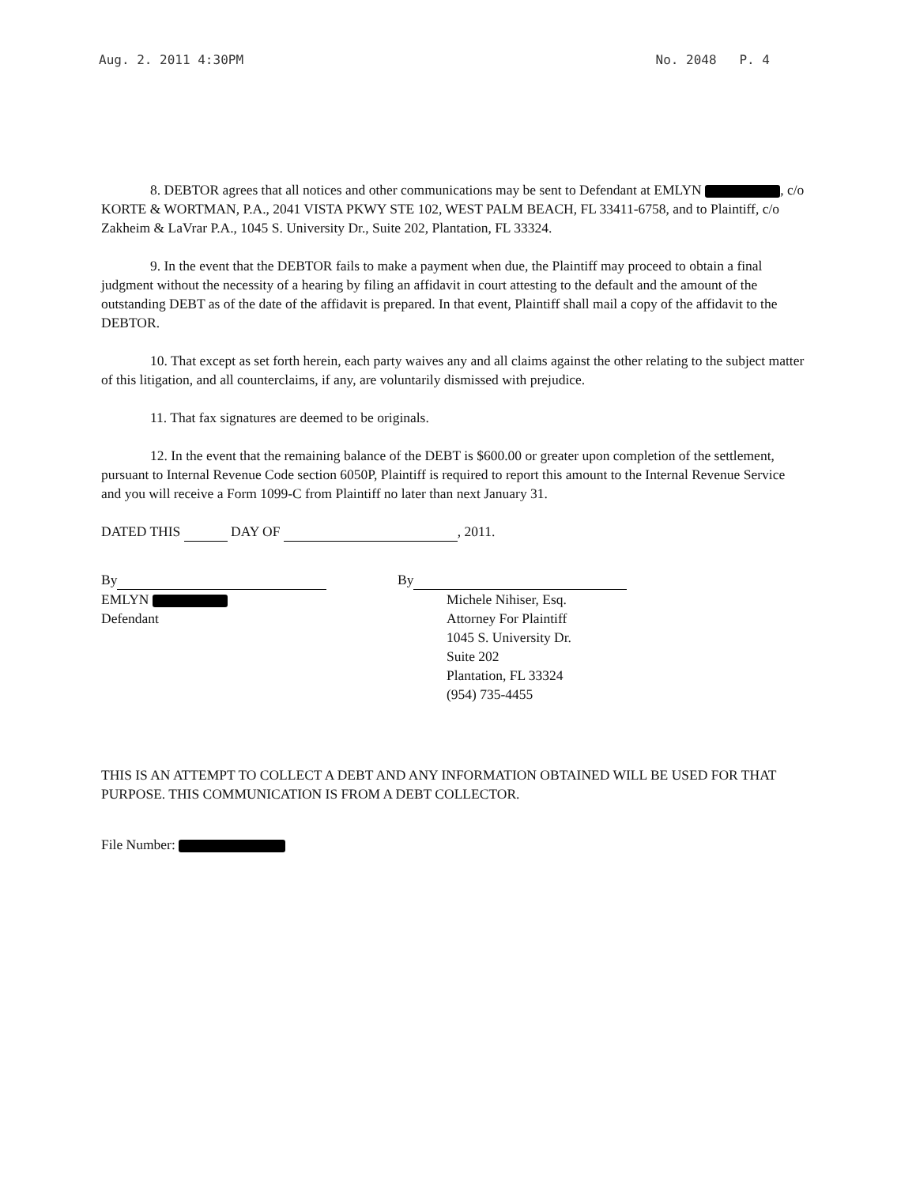Aug. 2. 2011 4:30PM No. 2048 P. 4
8. DEBTOR agrees that all notices and other communications may be sent to Defendant at EMLYN , c/o KORTE & WORTMAN, P.A., 2041 VISTA PKWY STE 102, WEST PALM BEACH, FL 33411-6758, and to Plaintiff, c/o Zakheim & LaVrar P.A., 1045 S. University Dr., Suite 202, Plantation, FL 33324.
9. In the event that the DEBTOR fails to make a payment when due, the Plaintiff may proceed to obtain a final judgment without the necessity of a hearing by filing an affidavit in court attesting to the default and the amount of the outstanding DEBT as of the date of the affidavit is prepared. In that event, Plaintiff shall mail a copy of the affidavit to the DEBTOR.
10. That except as set forth herein, each party waives any and all claims against the other relating to the subject matter of this litigation, and all counterclaims, if any, are voluntarily dismissed with prejudice.
11. That fax signatures are deemed to be originals.
12. In the event that the remaining balance of the DEBT is $600.00 or greater upon completion of the settlement, pursuant to Internal Revenue Code section 6050P, Plaintiff is required to report this amount to the Internal Revenue Service and you will receive a Form 1099-C from Plaintiff no later than next January 31.
DATED THIS DAY OF , 2011.
By
EMLYN
Defendant
By
Michele Nihiser, Esq.
Attorney For Plaintiff
1045 S. University Dr.
Suite 202
Plantation, FL 33324
(954) 735-4455
THIS IS AN ATTEMPT TO COLLECT A DEBT AND ANY INFORMATION OBTAINED WILL BE USED FOR THAT PURPOSE. THIS COMMUNICATION IS FROM A DEBT COLLECTOR.
File Number: